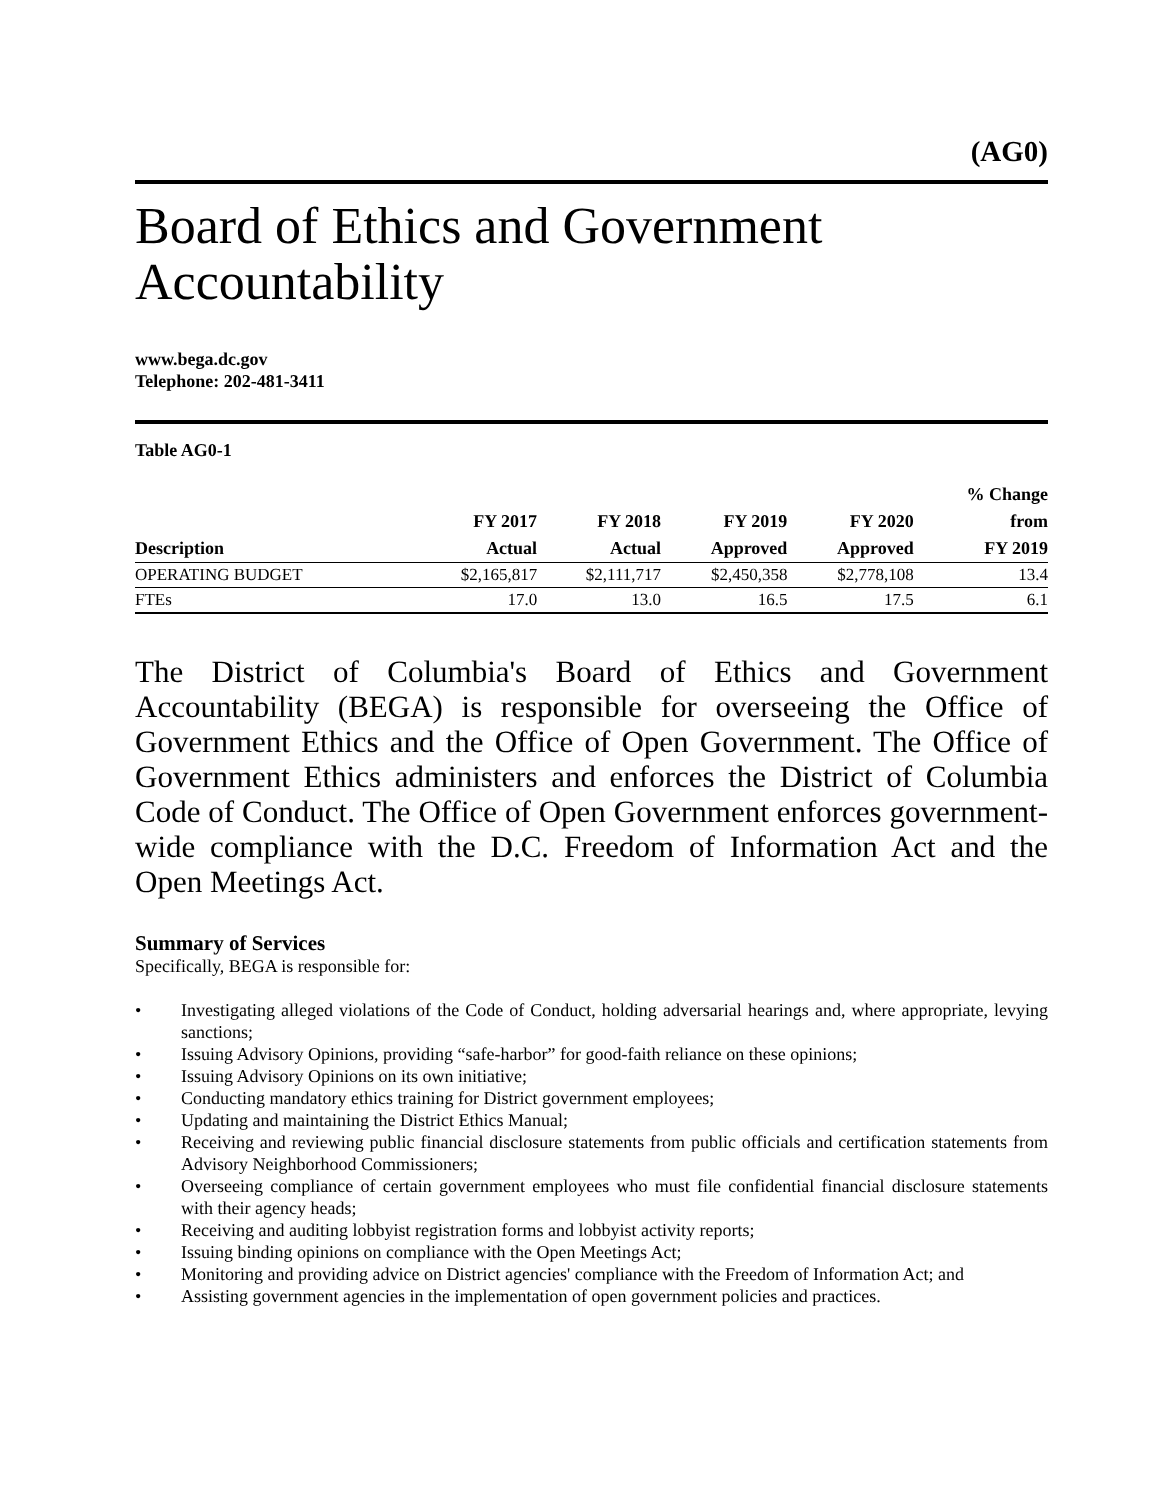(AG0)
Board of Ethics and Government Accountability
www.bega.dc.gov
Telephone: 202-481-3411
Table AG0-1
| Description | FY 2017 Actual | FY 2018 Actual | FY 2019 Approved | FY 2020 Approved | % Change from FY 2019 |
| --- | --- | --- | --- | --- | --- |
| OPERATING BUDGET | $2,165,817 | $2,111,717 | $2,450,358 | $2,778,108 | 13.4 |
| FTEs | 17.0 | 13.0 | 16.5 | 17.5 | 6.1 |
The District of Columbia's Board of Ethics and Government Accountability (BEGA) is responsible for overseeing the Office of Government Ethics and the Office of Open Government. The Office of Government Ethics administers and enforces the District of Columbia Code of Conduct. The Office of Open Government enforces government-wide compliance with the D.C. Freedom of Information Act and the Open Meetings Act.
Summary of Services
Specifically, BEGA is responsible for:
• Investigating alleged violations of the Code of Conduct, holding adversarial hearings and, where appropriate, levying sanctions;
• Issuing Advisory Opinions, providing “safe-harbor” for good-faith reliance on these opinions;
• Issuing Advisory Opinions on its own initiative;
• Conducting mandatory ethics training for District government employees;
• Updating and maintaining the District Ethics Manual;
• Receiving and reviewing public financial disclosure statements from public officials and certification statements from Advisory Neighborhood Commissioners;
• Overseeing compliance of certain government employees who must file confidential financial disclosure statements with their agency heads;
• Receiving and auditing lobbyist registration forms and lobbyist activity reports;
• Issuing binding opinions on compliance with the Open Meetings Act;
• Monitoring and providing advice on District agencies' compliance with the Freedom of Information Act; and
• Assisting government agencies in the implementation of open government policies and practices.